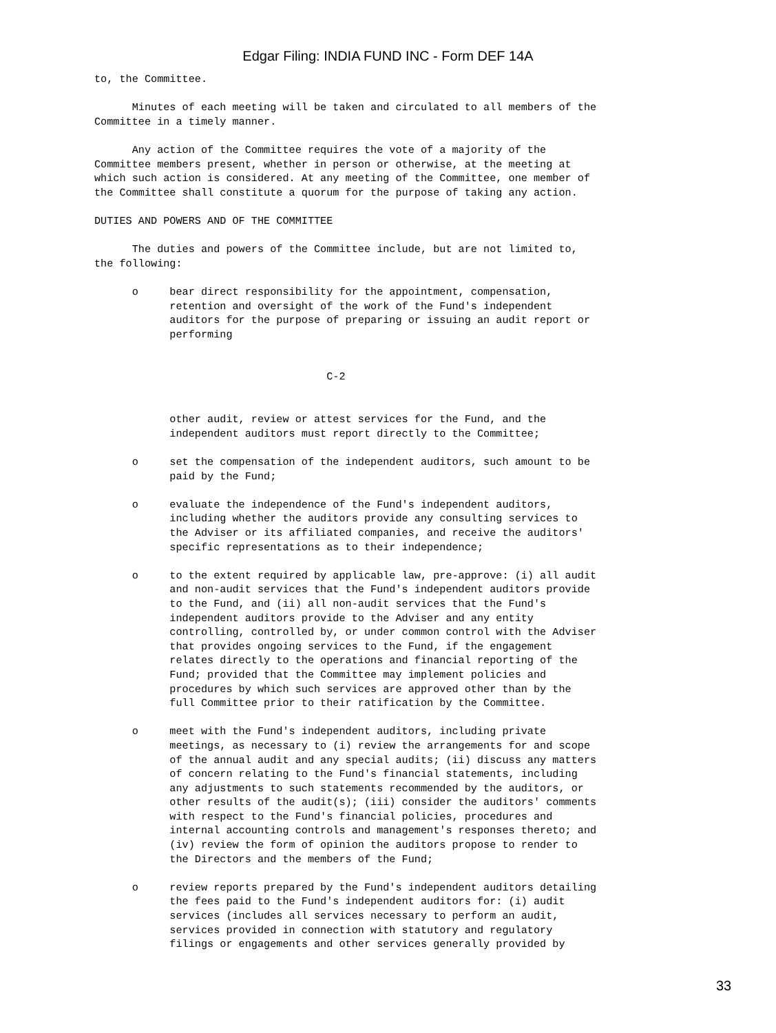Edgar Filing: INDIA FUND INC - Form DEF 14A
to, the Committee.

      Minutes of each meeting will be taken and circulated to all members of the
Committee in a timely manner.

      Any action of the Committee requires the vote of a majority of the
Committee members present, whether in person or otherwise, at the meeting at
which such action is considered. At any meeting of the Committee, one member of
the Committee shall constitute a quorum for the purpose of taking any action.

DUTIES AND POWERS AND OF THE COMMITTEE

      The duties and powers of the Committee include, but are not limited to,
the following:

      o     bear direct responsibility for the appointment, compensation,
            retention and oversight of the work of the Fund's independent
            auditors for the purpose of preparing or issuing an audit report or
            performing


                                     C-2


            other audit, review or attest services for the Fund, and the
            independent auditors must report directly to the Committee;

      o     set the compensation of the independent auditors, such amount to be
            paid by the Fund;

      o     evaluate the independence of the Fund's independent auditors,
            including whether the auditors provide any consulting services to
            the Adviser or its affiliated companies, and receive the auditors'
            specific representations as to their independence;

      o     to the extent required by applicable law, pre-approve: (i) all audit
            and non-audit services that the Fund's independent auditors provide
            to the Fund, and (ii) all non-audit services that the Fund's
            independent auditors provide to the Adviser and any entity
            controlling, controlled by, or under common control with the Adviser
            that provides ongoing services to the Fund, if the engagement
            relates directly to the operations and financial reporting of the
            Fund; provided that the Committee may implement policies and
            procedures by which such services are approved other than by the
            full Committee prior to their ratification by the Committee.

      o     meet with the Fund's independent auditors, including private
            meetings, as necessary to (i) review the arrangements for and scope
            of the annual audit and any special audits; (ii) discuss any matters
            of concern relating to the Fund's financial statements, including
            any adjustments to such statements recommended by the auditors, or
            other results of the audit(s); (iii) consider the auditors' comments
            with respect to the Fund's financial policies, procedures and
            internal accounting controls and management's responses thereto; and
            (iv) review the form of opinion the auditors propose to render to
            the Directors and the members of the Fund;

      o     review reports prepared by the Fund's independent auditors detailing
            the fees paid to the Fund's independent auditors for: (i) audit
            services (includes all services necessary to perform an audit,
            services provided in connection with statutory and regulatory
            filings or engagements and other services generally provided by
33